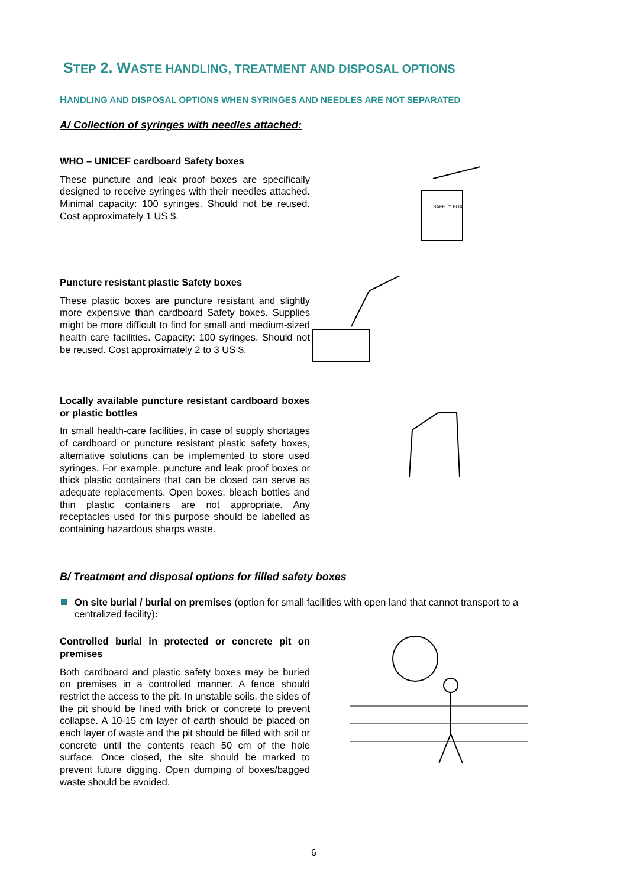STEP 2. WASTE HANDLING, TREATMENT AND DISPOSAL OPTIONS
HANDLING AND DISPOSAL OPTIONS WHEN SYRINGES AND NEEDLES ARE NOT SEPARATED
A/ Collection of syringes with needles attached:
WHO – UNICEF cardboard Safety boxes
These puncture and leak proof boxes are specifically designed to receive syringes with their needles attached. Minimal capacity: 100 syringes. Should not be reused. Cost approximately 1 US $.
SAFETY BOX
Puncture resistant plastic Safety boxes
These plastic boxes are puncture resistant and slightly more expensive than cardboard Safety boxes. Supplies might be more difficult to find for small and medium-sized health care facilities. Capacity: 100 syringes. Should not be reused. Cost approximately 2 to 3 US $.
Locally available puncture resistant cardboard boxes or plastic bottles
In small health-care facilities, in case of supply shortages of cardboard or puncture resistant plastic safety boxes, alternative solutions can be implemented to store used syringes. For example, puncture and leak proof boxes or thick plastic containers that can be closed can serve as adequate replacements. Open boxes, bleach bottles and thin plastic containers are not appropriate. Any receptacles used for this purpose should be labelled as containing hazardous sharps waste.
B/ Treatment and disposal options for filled safety boxes
On site burial / burial on premises (option for small facilities with open land that cannot transport to a centralized facility):
Controlled burial in protected or concrete pit on premises
Both cardboard and plastic safety boxes may be buried on premises in a controlled manner. A fence should restrict the access to the pit. In unstable soils, the sides of the pit should be lined with brick or concrete to prevent collapse. A 10-15 cm layer of earth should be placed on each layer of waste and the pit should be filled with soil or concrete until the contents reach 50 cm of the hole surface. Once closed, the site should be marked to prevent future digging. Open dumping of boxes/bagged waste should be avoided.
6